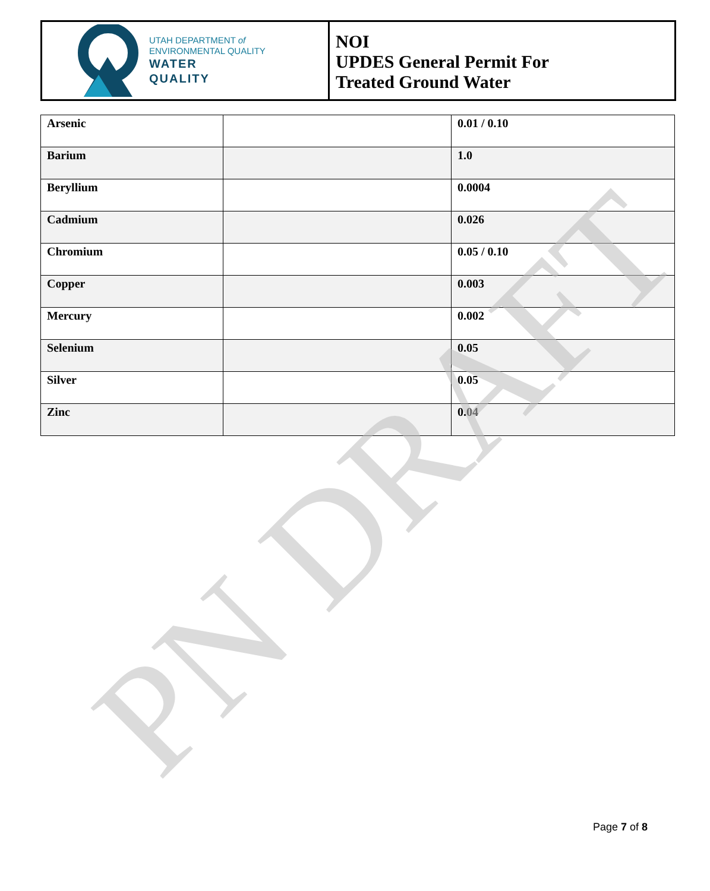UTAH DEPARTMENT of
ENVIRONMENTAL QUALITY
WATER
QUALITY
NOI
UPDES General Permit For
Treated Ground Water
| Arsenic | | 0.01 / 0.10 |
| Barium | | 1.0 |
| Beryllium | | 0.0004 |
| Cadmium | | 0.026 |
| Chromium | | 0.05 / 0.10 |
| Copper | | 0.003 |
| Mercury | | 0.002 |
| Selenium | | 0.05 |
| Silver | | 0.05 |
| Zinc | | 0.04 |
PN DRAFT Page 7 of 8